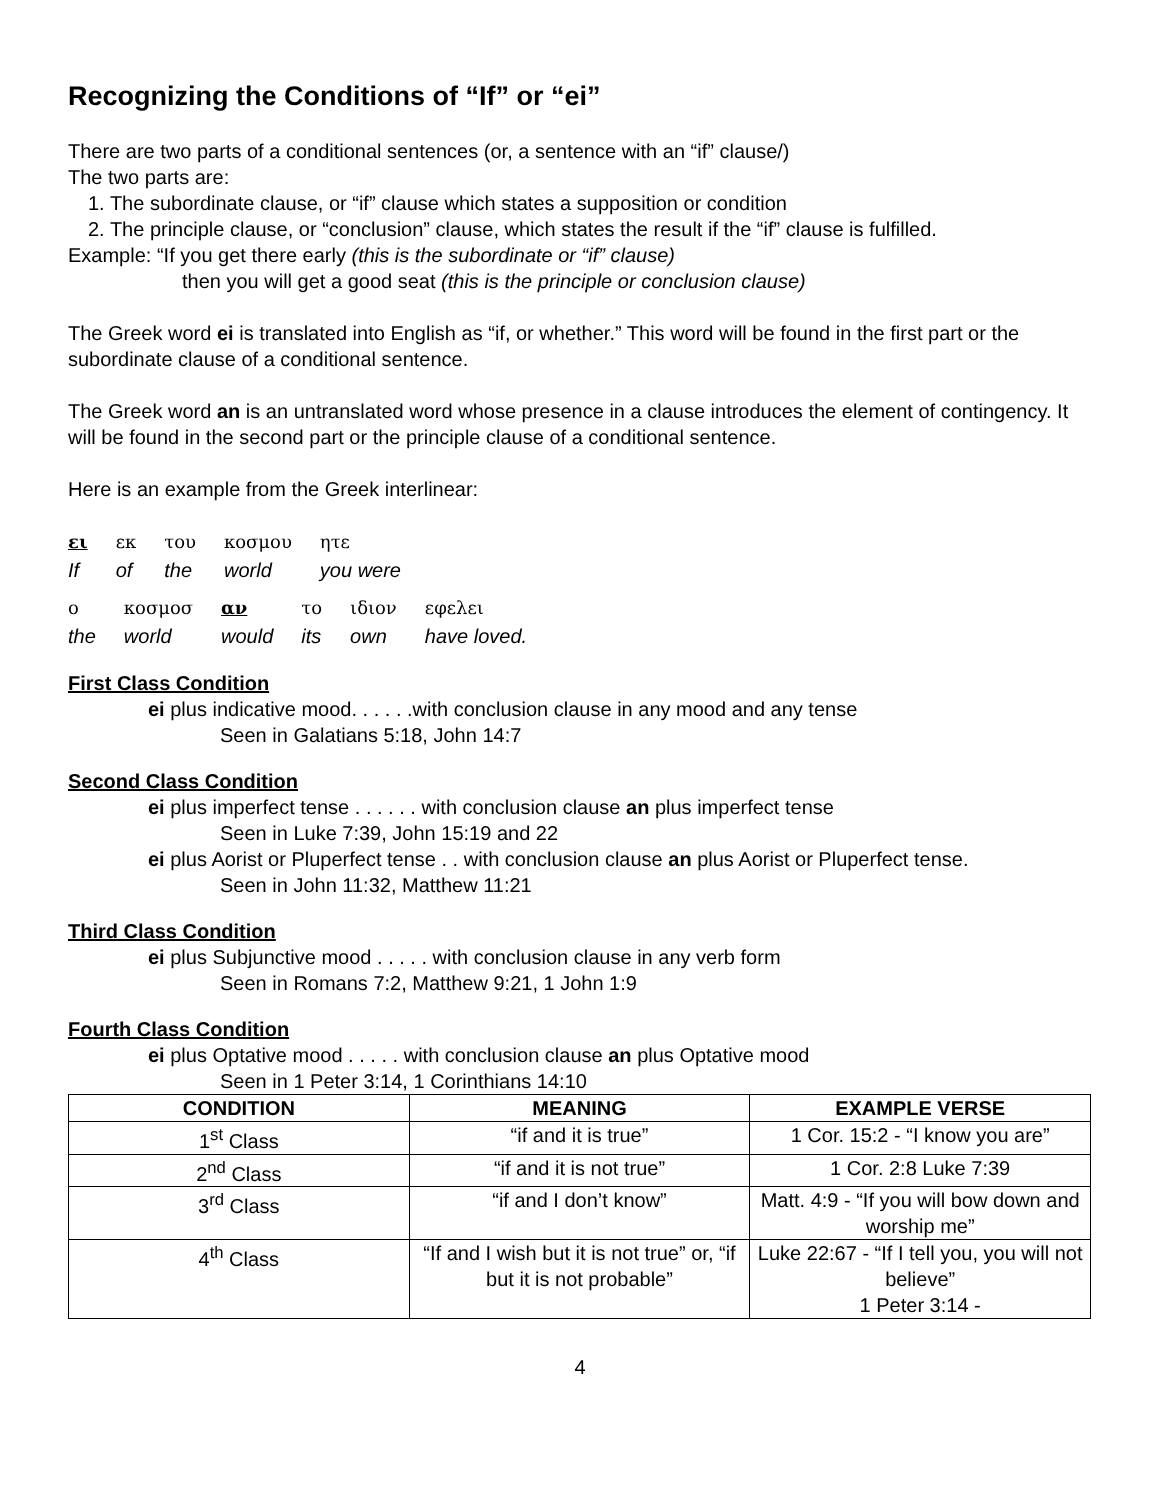Recognizing the Conditions of “If” or “ei”
There are two parts of a conditional sentences (or, a sentence with an “if” clause/)
The two parts are:
1. The subordinate clause, or “if” clause which states a supposition or condition
2. The principle clause, or “conclusion” clause, which states the result if the “if” clause is fulfilled.
Example: “If you get there early (this is the subordinate or “if” clause)
then you will get a good seat (this is the principle or conclusion clause)
The Greek word ei is translated into English as “if, or whether.” This word will be found in the first part or the subordinate clause of a conditional sentence.
The Greek word an is an untranslated word whose presence in a clause introduces the element of contingency. It will be found in the second part or the principle clause of a conditional sentence.
Here is an example from the Greek interlinear:
| ει | εκ | του | κοσμου | ητε |
| If | of | the | world | you were |
| ο | κοσμοσ | αν | το | ιδιον | εφελει |
| the | world | would | its | own | have loved. |
First Class Condition
ei plus indicative mood. . . . . .with conclusion clause in any mood and any tense
Seen in Galatians 5:18, John 14:7
Second Class Condition
ei plus imperfect tense . . . . . . with conclusion clause an plus imperfect tense
Seen in Luke 7:39, John 15:19 and 22
ei plus Aorist or Pluperfect tense . . with conclusion clause an plus Aorist or Pluperfect tense.
Seen in John 11:32, Matthew 11:21
Third Class Condition
ei plus Subjunctive mood . . . . . with conclusion clause in any verb form
Seen in Romans 7:2, Matthew 9:21, 1 John 1:9
Fourth Class Condition
ei plus Optative mood . . . . . with conclusion clause an plus Optative mood
Seen in 1 Peter 3:14, 1 Corinthians 14:10
| CONDITION | MEANING | EXAMPLE VERSE |
| --- | --- | --- |
| 1<sup>st</sup> Class | “if and it is true” | 1 Cor. 15:2 - “I know you are” |
| 2<sup>nd</sup> Class | “if and it is not true” | 1 Cor. 2:8 Luke 7:39 |
| 3<sup>rd</sup> Class | “if and I don’t know” | Matt. 4:9 - “If you will bow down and worship me” |
| 4<sup>th</sup> Class | “If and I wish but it is not true” or, “if but it is not probable” | Luke 22:67 - “If I tell you, you will not believe” 1 Peter 3:14 - |
4